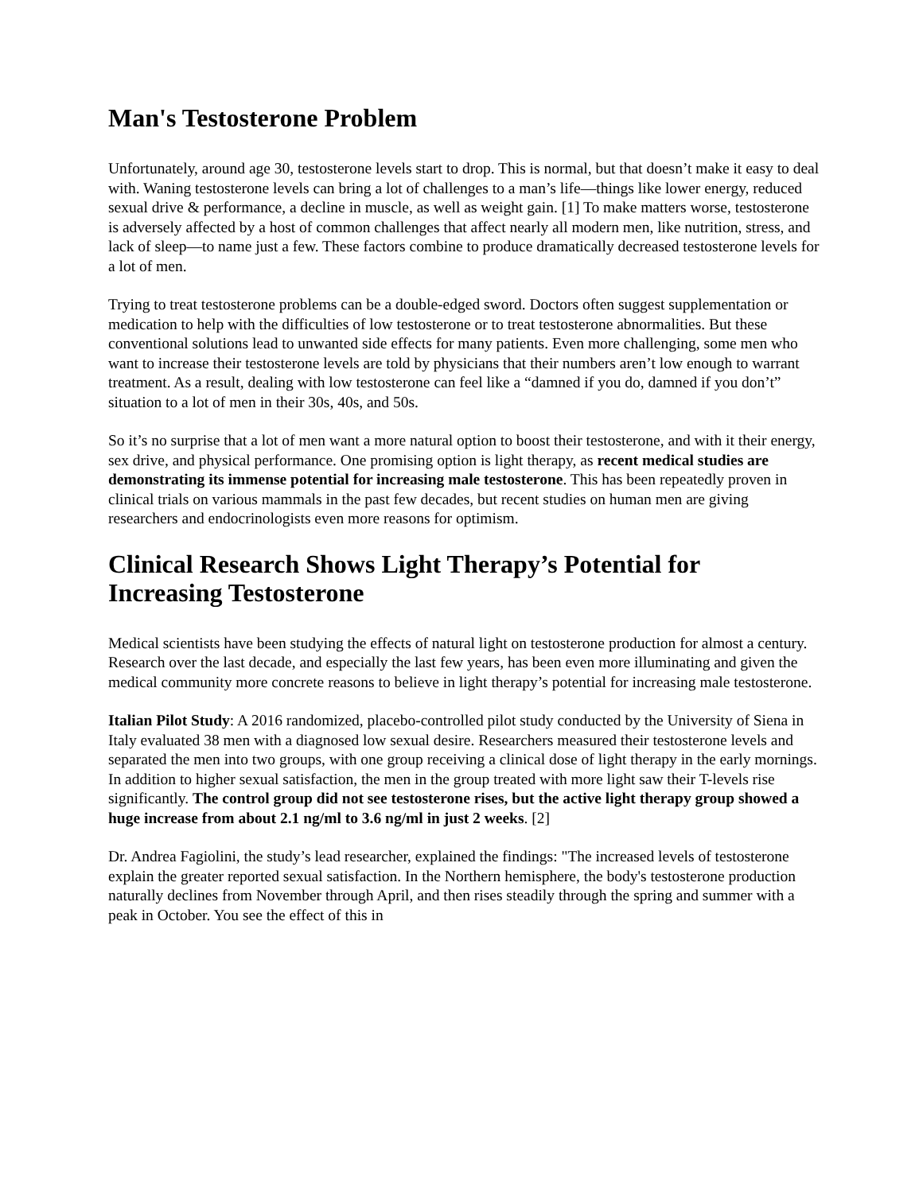Man's Testosterone Problem
Unfortunately, around age 30, testosterone levels start to drop. This is normal, but that doesn’t make it easy to deal with. Waning testosterone levels can bring a lot of challenges to a man’s life—things like lower energy, reduced sexual drive & performance, a decline in muscle, as well as weight gain. [1] To make matters worse, testosterone is adversely affected by a host of common challenges that affect nearly all modern men, like nutrition, stress, and lack of sleep—to name just a few. These factors combine to produce dramatically decreased testosterone levels for a lot of men.
Trying to treat testosterone problems can be a double-edged sword. Doctors often suggest supplementation or medication to help with the difficulties of low testosterone or to treat testosterone abnormalities. But these conventional solutions lead to unwanted side effects for many patients. Even more challenging, some men who want to increase their testosterone levels are told by physicians that their numbers aren’t low enough to warrant treatment. As a result, dealing with low testosterone can feel like a “damned if you do, damned if you don’t” situation to a lot of men in their 30s, 40s, and 50s.
So it’s no surprise that a lot of men want a more natural option to boost their testosterone, and with it their energy, sex drive, and physical performance. One promising option is light therapy, as recent medical studies are demonstrating its immense potential for increasing male testosterone. This has been repeatedly proven in clinical trials on various mammals in the past few decades, but recent studies on human men are giving researchers and endocrinologists even more reasons for optimism.
Clinical Research Shows Light Therapy’s Potential for Increasing Testosterone
Medical scientists have been studying the effects of natural light on testosterone production for almost a century. Research over the last decade, and especially the last few years, has been even more illuminating and given the medical community more concrete reasons to believe in light therapy’s potential for increasing male testosterone.
Italian Pilot Study: A 2016 randomized, placebo-controlled pilot study conducted by the University of Siena in Italy evaluated 38 men with a diagnosed low sexual desire. Researchers measured their testosterone levels and separated the men into two groups, with one group receiving a clinical dose of light therapy in the early mornings. In addition to higher sexual satisfaction, the men in the group treated with more light saw their T-levels rise significantly. The control group did not see testosterone rises, but the active light therapy group showed a huge increase from about 2.1 ng/ml to 3.6 ng/ml in just 2 weeks. [2]
Dr. Andrea Fagiolini, the study’s lead researcher, explained the findings: "The increased levels of testosterone explain the greater reported sexual satisfaction. In the Northern hemisphere, the body's testosterone production naturally declines from November through April, and then rises steadily through the spring and summer with a peak in October. You see the effect of this in